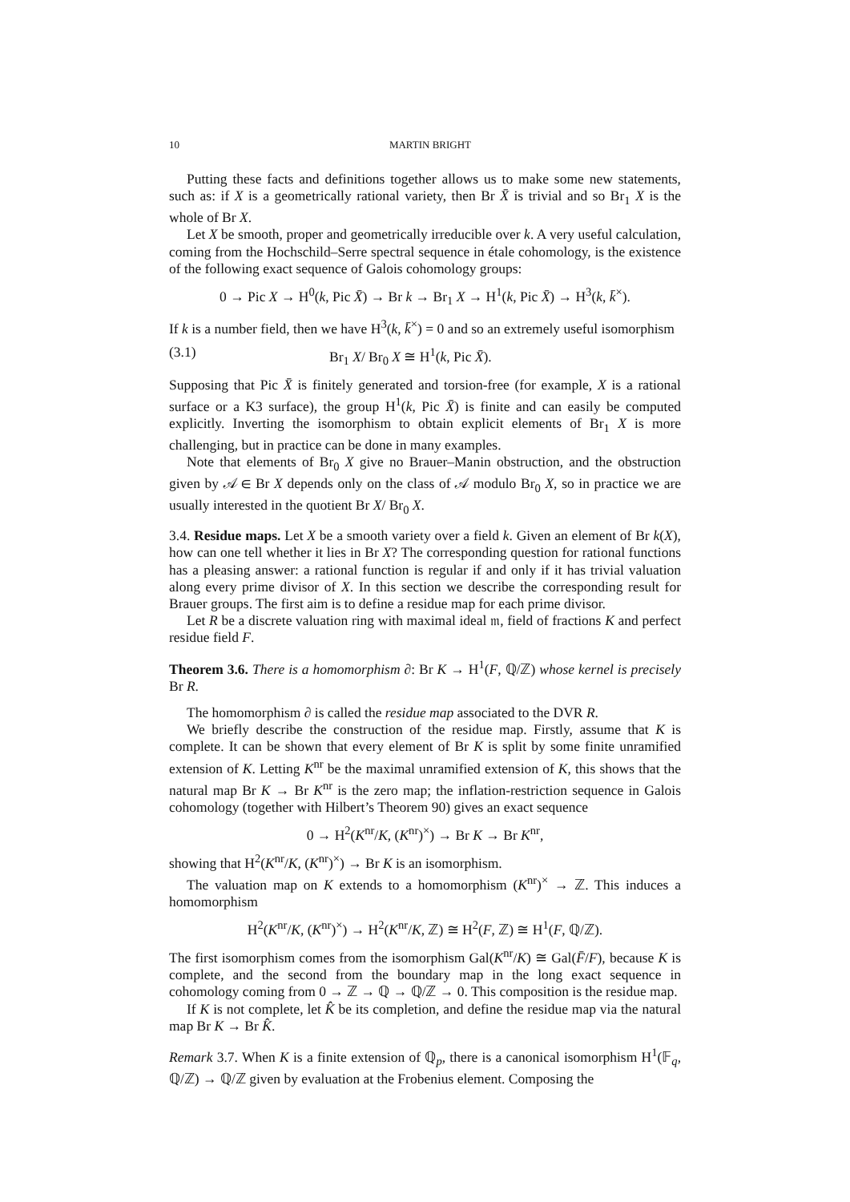10 MARTIN BRIGHT
Putting these facts and definitions together allows us to make some new statements, such as: if X is a geometrically rational variety, then Br X̄ is trivial and so Br<sub>1</sub> X is the whole of Br X.
Let X be smooth, proper and geometrically irreducible over k. A very useful calculation, coming from the Hochschild–Serre spectral sequence in étale cohomology, is the existence of the following exact sequence of Galois cohomology groups:
0 → Pic X → H<sup>0</sup>(k, Pic X̄) → Br k → Br<sub>1</sub> X → H<sup>1</sup>(k, Pic X̄) → H<sup>3</sup>(k, k̄<sup>×</sup>).
If k is a number field, then we have H<sup>3</sup>(k, k̄<sup>×</sup>) = 0 and so an extremely useful isomorphism
(3.1) Br<sub>1</sub> X/ Br<sub>0</sub> X ≅ H<sup>1</sup>(k, Pic X̄).
Supposing that Pic X̄ is finitely generated and torsion-free (for example, X is a rational surface or a K3 surface), the group H<sup>1</sup>(k, Pic X̄) is finite and can easily be computed explicitly. Inverting the isomorphism to obtain explicit elements of Br<sub>1</sub> X is more challenging, but in practice can be done in many examples.
Note that elements of Br<sub>0</sub> X give no Brauer–Manin obstruction, and the obstruction given by 𝒜 ∈ Br X depends only on the class of 𝒜 modulo Br<sub>0</sub> X, so in practice we are usually interested in the quotient Br X/ Br<sub>0</sub> X.
3.4. Residue maps. Let X be a smooth variety over a field k. Given an element of Br k(X), how can one tell whether it lies in Br X? The corresponding question for rational functions has a pleasing answer: a rational function is regular if and only if it has trivial valuation along every prime divisor of X. In this section we describe the corresponding result for Brauer groups. The first aim is to define a residue map for each prime divisor.
Let R be a discrete valuation ring with maximal ideal 𝔪, field of fractions K and perfect residue field F.
Theorem 3.6. There is a homomorphism ∂: Br K → H<sup>1</sup>(F, ℚ/ℤ) whose kernel is precisely Br R.
The homomorphism ∂ is called the residue map associated to the DVR R.
We briefly describe the construction of the residue map. Firstly, assume that K is complete. It can be shown that every element of Br K is split by some finite unramified extension of K. Letting K<sup>nr</sup> be the maximal unramified extension of K, this shows that the natural map Br K → Br K<sup>nr</sup> is the zero map; the inflation-restriction sequence in Galois cohomology (together with Hilbert’s Theorem 90) gives an exact sequence
0 → H<sup>2</sup>(K<sup>nr</sup>/K, (K<sup>nr</sup>)<sup>×</sup>) → Br K → Br K<sup>nr</sup>,
showing that H<sup>2</sup>(K<sup>nr</sup>/K, (K<sup>nr</sup>)<sup>×</sup>) → Br K is an isomorphism.
The valuation map on K extends to a homomorphism (K<sup>nr</sup>)<sup>×</sup> → ℤ. This induces a homomorphism
H<sup>2</sup>(K<sup>nr</sup>/K, (K<sup>nr</sup>)<sup>×</sup>) → H<sup>2</sup>(K<sup>nr</sup>/K, ℤ) ≅ H<sup>2</sup>(F, ℤ) ≅ H<sup>1</sup>(F, ℚ/ℤ).
The first isomorphism comes from the isomorphism Gal(K<sup>nr</sup>/K) ≅ Gal(F̄/F), because K is complete, and the second from the boundary map in the long exact sequence in cohomology coming from 0 → ℤ → ℚ → ℚ/ℤ → 0. This composition is the residue map.
If K is not complete, let K̂ be its completion, and define the residue map via the natural map Br K → Br K̂.
Remark 3.7. When K is a finite extension of ℚ<sub>p</sub>, there is a canonical isomorphism H<sup>1</sup>(𝔽<sub>q</sub>, ℚ/ℤ) → ℚ/ℤ given by evaluation at the Frobenius element. Composing the